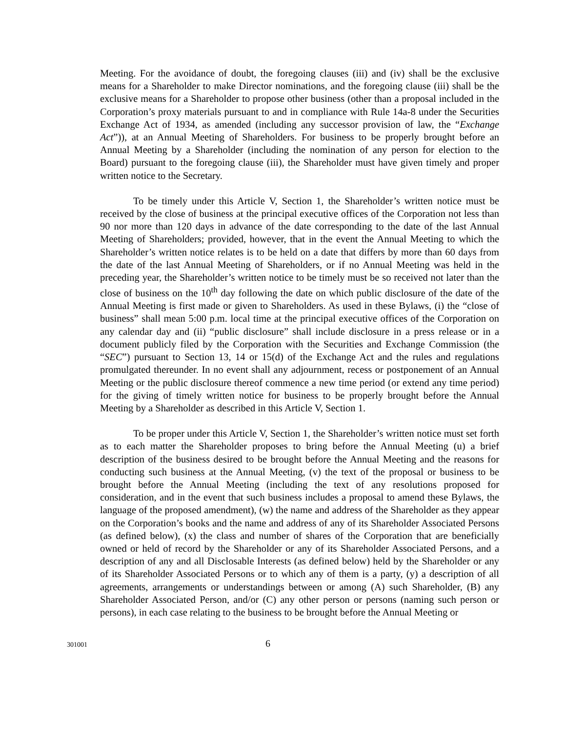Meeting. For the avoidance of doubt, the foregoing clauses (iii) and (iv) shall be the exclusive means for a Shareholder to make Director nominations, and the foregoing clause (iii) shall be the exclusive means for a Shareholder to propose other business (other than a proposal included in the Corporation’s proxy materials pursuant to and in compliance with Rule 14a-8 under the Securities Exchange Act of 1934, as amended (including any successor provision of law, the “Exchange Act”)), at an Annual Meeting of Shareholders. For business to be properly brought before an Annual Meeting by a Shareholder (including the nomination of any person for election to the Board) pursuant to the foregoing clause (iii), the Shareholder must have given timely and proper written notice to the Secretary.
To be timely under this Article V, Section 1, the Shareholder’s written notice must be received by the close of business at the principal executive offices of the Corporation not less than 90 nor more than 120 days in advance of the date corresponding to the date of the last Annual Meeting of Shareholders; provided, however, that in the event the Annual Meeting to which the Shareholder’s written notice relates is to be held on a date that differs by more than 60 days from the date of the last Annual Meeting of Shareholders, or if no Annual Meeting was held in the preceding year, the Shareholder’s written notice to be timely must be so received not later than the close of business on the 10<sup>th</sup> day following the date on which public disclosure of the date of the Annual Meeting is first made or given to Shareholders. As used in these Bylaws, (i) the “close of business” shall mean 5:00 p.m. local time at the principal executive offices of the Corporation on any calendar day and (ii) “public disclosure” shall include disclosure in a press release or in a document publicly filed by the Corporation with the Securities and Exchange Commission (the “SEC”) pursuant to Section 13, 14 or 15(d) of the Exchange Act and the rules and regulations promulgated thereunder. In no event shall any adjournment, recess or postponement of an Annual Meeting or the public disclosure thereof commence a new time period (or extend any time period) for the giving of timely written notice for business to be properly brought before the Annual Meeting by a Shareholder as described in this Article V, Section 1.
To be proper under this Article V, Section 1, the Shareholder’s written notice must set forth as to each matter the Shareholder proposes to bring before the Annual Meeting (u) a brief description of the business desired to be brought before the Annual Meeting and the reasons for conducting such business at the Annual Meeting, (v) the text of the proposal or business to be brought before the Annual Meeting (including the text of any resolutions proposed for consideration, and in the event that such business includes a proposal to amend these Bylaws, the language of the proposed amendment), (w) the name and address of the Shareholder as they appear on the Corporation’s books and the name and address of any of its Shareholder Associated Persons (as defined below), (x) the class and number of shares of the Corporation that are beneficially owned or held of record by the Shareholder or any of its Shareholder Associated Persons, and a description of any and all Disclosable Interests (as defined below) held by the Shareholder or any of its Shareholder Associated Persons or to which any of them is a party, (y) a description of all agreements, arrangements or understandings between or among (A) such Shareholder, (B) any Shareholder Associated Person, and/or (C) any other person or persons (naming such person or persons), in each case relating to the business to be brought before the Annual Meeting or
301001 6